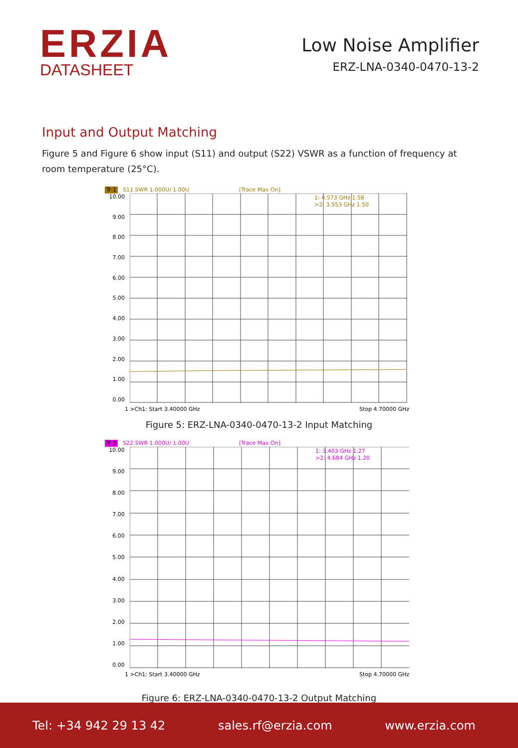ERZIA
DATASHEET
Low Noise Amplifier
ERZ-LNA-0340-0470-13-2
Input and Output Matching
Figure 5 and Figure 6 show input (S11) and output (S22) VSWR as a function of frequency at room temperature (25°C).
Tr 1 S11 SWR 1.000U/ 1.00U [Trace Max On]
10.00
9.00
8.00
7.00
6.00
5.00
4.00
3.00
2.00
1.00
0.00
1: 4.573 GHz 1.58
>2: 3.553 GHz 1.50
1 >Ch1: Start 3.40000 GHz Stop 4.70000 GHz
Figure 5: ERZ-LNA-0340-0470-13-2 Input Matching
Tr 3 S22 SWR 1.000U/ 1.00U [Trace Max On]
10.00
9.00
8.00
7.00
6.00
5.00
4.00
3.00
2.00
1.00
0.00
1: 3.403 GHz 1.27
>2: 4.684 GHz 1.20
1 >Ch1: Start 3.40000 GHz Stop 4.70000 GHz
Figure 6: ERZ-LNA-0340-0470-13-2 Output Matching
Tel: +34 942 29 13 42 sales.rf@erzia.com www.erzia.com